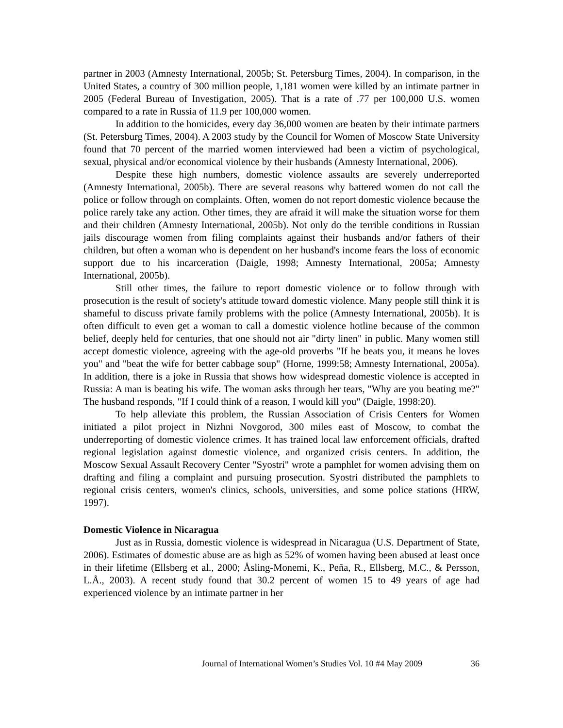partner in 2003 (Amnesty International, 2005b; St. Petersburg Times, 2004). In comparison, in the United States, a country of 300 million people, 1,181 women were killed by an intimate partner in 2005 (Federal Bureau of Investigation, 2005). That is a rate of .77 per 100,000 U.S. women compared to a rate in Russia of 11.9 per 100,000 women.
In addition to the homicides, every day 36,000 women are beaten by their intimate partners (St. Petersburg Times, 2004). A 2003 study by the Council for Women of Moscow State University found that 70 percent of the married women interviewed had been a victim of psychological, sexual, physical and/or economical violence by their husbands (Amnesty International, 2006).
Despite these high numbers, domestic violence assaults are severely underreported (Amnesty International, 2005b). There are several reasons why battered women do not call the police or follow through on complaints. Often, women do not report domestic violence because the police rarely take any action. Other times, they are afraid it will make the situation worse for them and their children (Amnesty International, 2005b). Not only do the terrible conditions in Russian jails discourage women from filing complaints against their husbands and/or fathers of their children, but often a woman who is dependent on her husband's income fears the loss of economic support due to his incarceration (Daigle, 1998; Amnesty International, 2005a; Amnesty International, 2005b).
Still other times, the failure to report domestic violence or to follow through with prosecution is the result of society's attitude toward domestic violence. Many people still think it is shameful to discuss private family problems with the police (Amnesty International, 2005b). It is often difficult to even get a woman to call a domestic violence hotline because of the common belief, deeply held for centuries, that one should not air "dirty linen" in public. Many women still accept domestic violence, agreeing with the age-old proverbs "If he beats you, it means he loves you" and "beat the wife for better cabbage soup" (Horne, 1999:58; Amnesty International, 2005a). In addition, there is a joke in Russia that shows how widespread domestic violence is accepted in Russia: A man is beating his wife. The woman asks through her tears, "Why are you beating me?" The husband responds, "If I could think of a reason, I would kill you" (Daigle, 1998:20).
To help alleviate this problem, the Russian Association of Crisis Centers for Women initiated a pilot project in Nizhni Novgorod, 300 miles east of Moscow, to combat the underreporting of domestic violence crimes. It has trained local law enforcement officials, drafted regional legislation against domestic violence, and organized crisis centers. In addition, the Moscow Sexual Assault Recovery Center "Syostri" wrote a pamphlet for women advising them on drafting and filing a complaint and pursuing prosecution. Syostri distributed the pamphlets to regional crisis centers, women's clinics, schools, universities, and some police stations (HRW, 1997).
Domestic Violence in Nicaragua
Just as in Russia, domestic violence is widespread in Nicaragua (U.S. Department of State, 2006). Estimates of domestic abuse are as high as 52% of women having been abused at least once in their lifetime (Ellsberg et al., 2000; Åsling-Monemi, K., Peña, R., Ellsberg, M.C., & Persson, L.Å., 2003). A recent study found that 30.2 percent of women 15 to 49 years of age had experienced violence by an intimate partner in her
Journal of International Women’s Studies Vol. 10 #4 May 2009 36